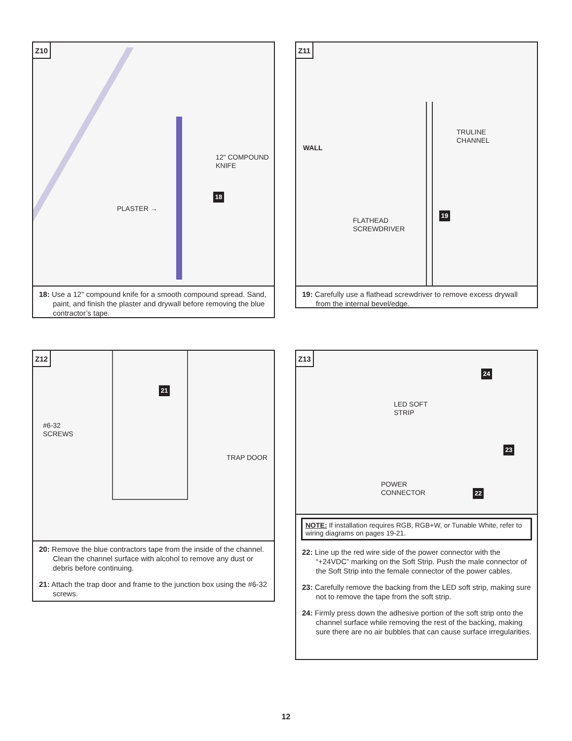Z10
12" COMPOUND
KNIFE
18
PLASTER →
18: Use a 12" compound knife for a smooth compound spread. Sand, paint, and finish the plaster and drywall before removing the blue contractor’s tape.
Z11
WALL
TRULINE
CHANNEL
19
FLATHEAD
SCREWDRIVER
19: Carefully use a flathead screwdriver to remove excess drywall from the internal bevel/edge.
Z12
21
#6-32
SCREWS
TRAP DOOR
20: Remove the blue contractors tape from the inside of the channel. Clean the channel surface with alcohol to remove any dust or debris before continuing.
21: Attach the trap door and frame to the junction box using the #6-32 screws.
Z13
24
LED SOFT
STRIP
23
POWER
CONNECTOR
22
NOTE: If installation requires RGB, RGB+W, or Tunable White, refer to wiring diagrams on pages 19-21.
22: Line up the red wire side of the power connector with the “+24VDC” marking on the Soft Strip. Push the male connector of the Soft Strip into the female connector of the power cables.
23: Carefully remove the backing from the LED soft strip, making sure not to remove the tape from the soft strip.
24: Firmly press down the adhesive portion of the soft strip onto the channel surface while removing the rest of the backing, making sure there are no air bubbles that can cause surface irregularities.
12